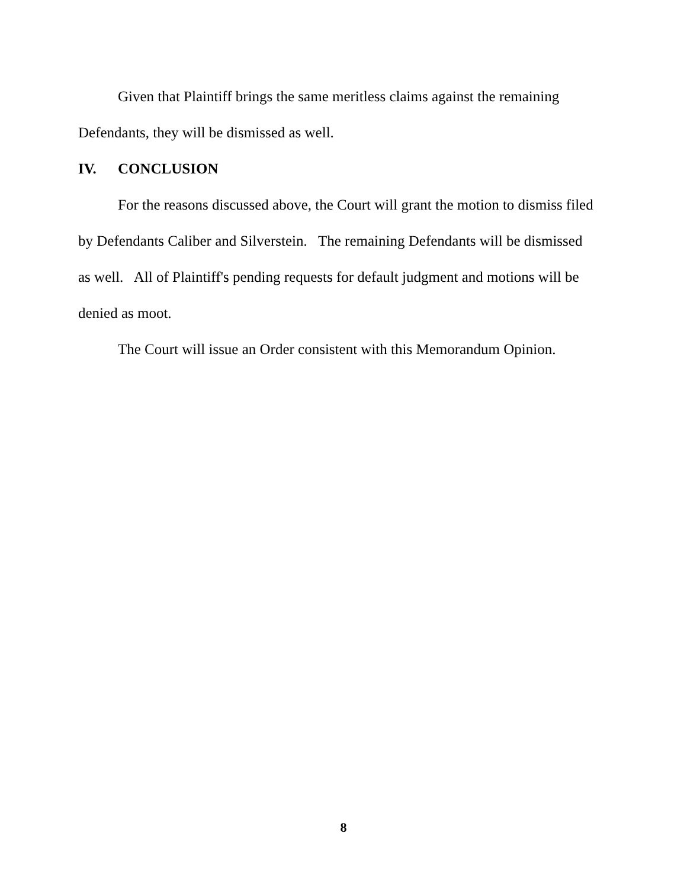Given that Plaintiff brings the same meritless claims against the remaining Defendants, they will be dismissed as well.
IV. CONCLUSION
For the reasons discussed above, the Court will grant the motion to dismiss filed by Defendants Caliber and Silverstein. The remaining Defendants will be dismissed as well. All of Plaintiff's pending requests for default judgment and motions will be denied as moot.
The Court will issue an Order consistent with this Memorandum Opinion.
8